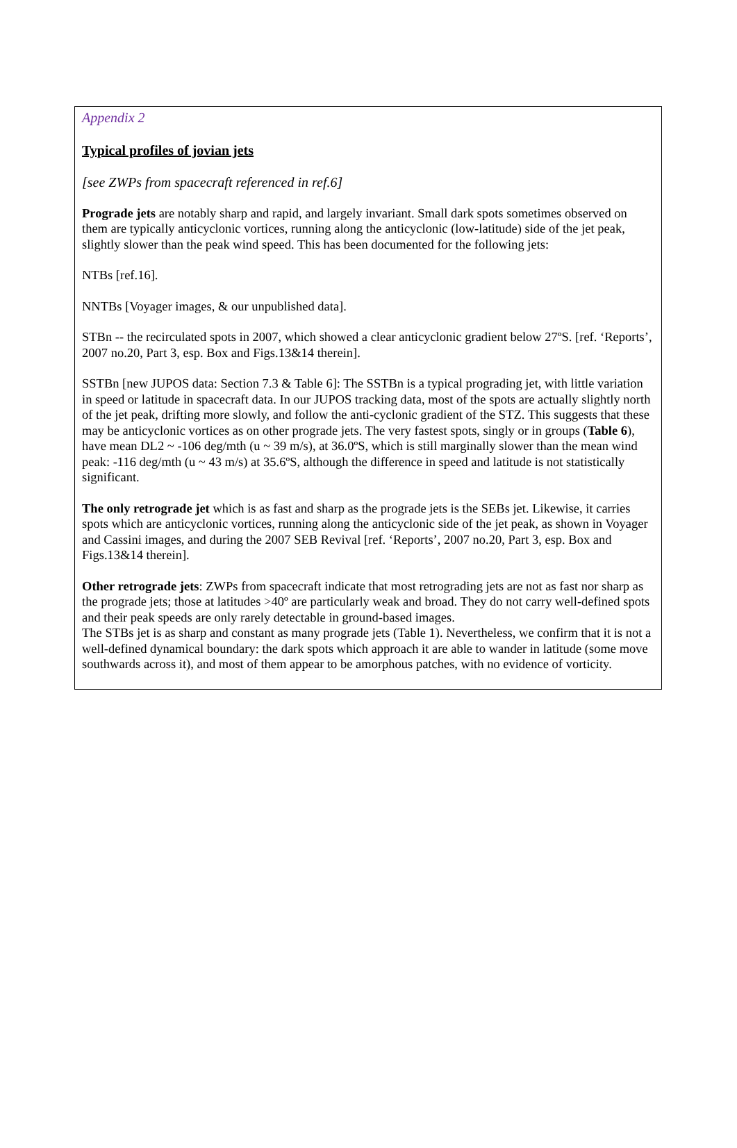Appendix 2
Typical profiles of jovian jets
[see ZWPs from spacecraft referenced in ref.6]
Prograde jets are notably sharp and rapid, and largely invariant. Small dark spots sometimes observed on them are typically anticyclonic vortices, running along the anticyclonic (low-latitude) side of the jet peak, slightly slower than the peak wind speed. This has been documented for the following jets:
NTBs [ref.16].
NNTBs [Voyager images, & our unpublished data].
STBn -- the recirculated spots in 2007, which showed a clear anticyclonic gradient below 27ºS. [ref. ‘Reports’, 2007 no.20, Part 3, esp. Box and Figs.13&14 therein].
SSTBn [new JUPOS data: Section 7.3 & Table 6]: The SSTBn is a typical prograding jet, with little variation in speed or latitude in spacecraft data. In our JUPOS tracking data, most of the spots are actually slightly north of the jet peak, drifting more slowly, and follow the anti-cyclonic gradient of the STZ. This suggests that these may be anticyclonic vortices as on other prograde jets. The very fastest spots, singly or in groups (Table 6), have mean DL2 ~ -106 deg/mth (u ~ 39 m/s), at 36.0ºS, which is still marginally slower than the mean wind peak: -116 deg/mth (u ~ 43 m/s) at 35.6ºS, although the difference in speed and latitude is not statistically significant.
The only retrograde jet which is as fast and sharp as the prograde jets is the SEBs jet. Likewise, it carries spots which are anticyclonic vortices, running along the anticyclonic side of the jet peak, as shown in Voyager and Cassini images, and during the 2007 SEB Revival [ref. ‘Reports’, 2007 no.20, Part 3, esp. Box and Figs.13&14 therein].
Other retrograde jets: ZWPs from spacecraft indicate that most retrograding jets are not as fast nor sharp as the prograde jets; those at latitudes >40º are particularly weak and broad. They do not carry well-defined spots and their peak speeds are only rarely detectable in ground-based images.
The STBs jet is as sharp and constant as many prograde jets (Table 1). Nevertheless, we confirm that it is not a well-defined dynamical boundary: the dark spots which approach it are able to wander in latitude (some move southwards across it), and most of them appear to be amorphous patches, with no evidence of vorticity.